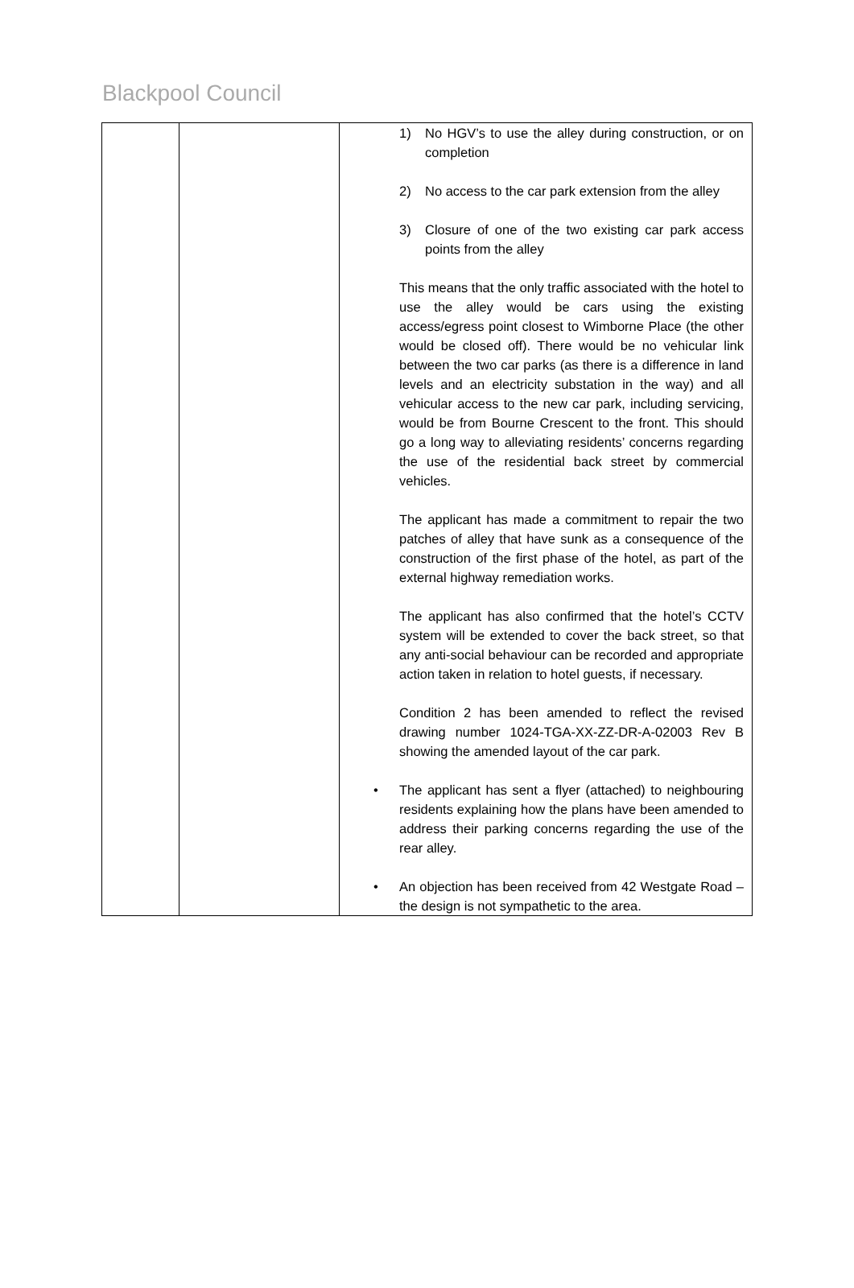Blackpool Council
| | | 1) No HGV’s to use the alley during construction, or on completion 2) No access to the car park extension from the alley 3) Closure of one of the two existing car park access points from the alley This means that the only traffic associated with the hotel to use the alley would be cars using the existing access/egress point closest to Wimborne Place (the other would be closed off). There would be no vehicular link between the two car parks (as there is a difference in land levels and an electricity substation in the way) and all vehicular access to the new car park, including servicing, would be from Bourne Crescent to the front. This should go a long way to alleviating residents’ concerns regarding the use of the residential back street by commercial vehicles. The applicant has made a commitment to repair the two patches of alley that have sunk as a consequence of the construction of the first phase of the hotel, as part of the external highway remediation works. The applicant has also confirmed that the hotel’s CCTV system will be extended to cover the back street, so that any anti-social behaviour can be recorded and appropriate action taken in relation to hotel guests, if necessary. Condition 2 has been amended to reflect the revised drawing number 1024-TGA-XX-ZZ-DR-A-02003 Rev B showing the amended layout of the car park. • The applicant has sent a flyer (attached) to neighbouring residents explaining how the plans have been amended to address their parking concerns regarding the use of the rear alley. • An objection has been received from 42 Westgate Road –the design is not sympathetic to the area. |